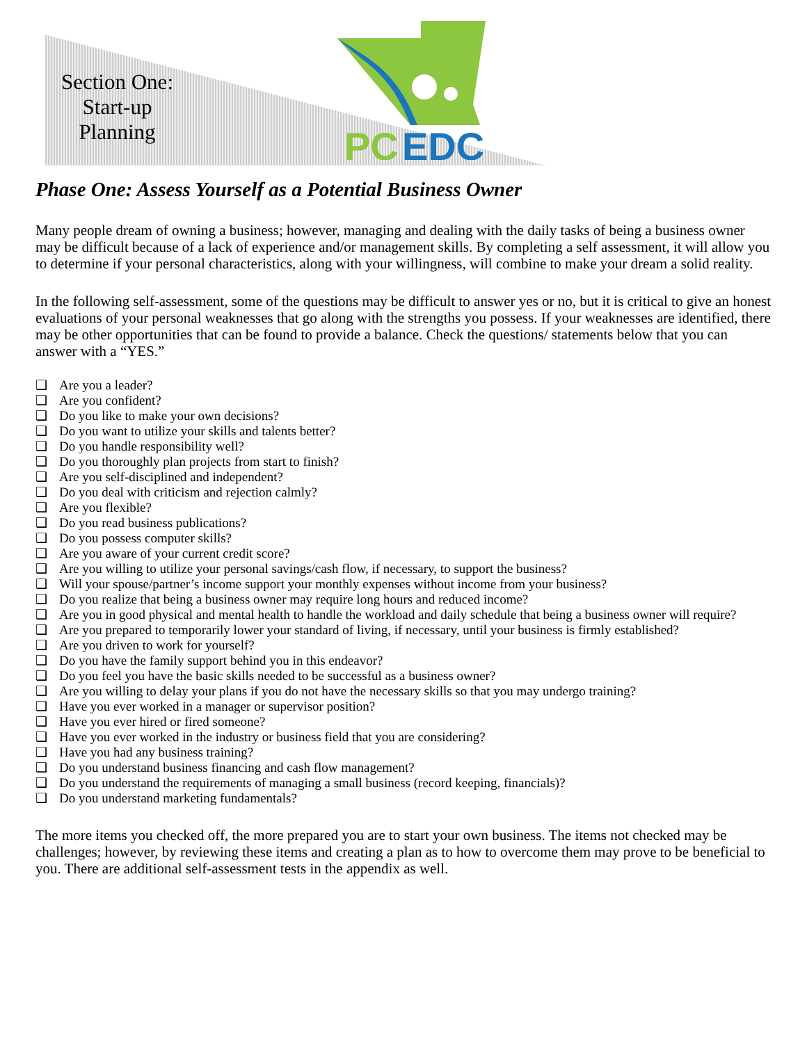PC
EDC
Section One:
Start-up
Planning
Phase One: Assess Yourself as a Potential Business Owner
Many people dream of owning a business; however, managing and dealing with the daily tasks of being a business owner may be difficult because of a lack of experience and/or management skills. By completing a self assessment, it will allow you to determine if your personal characteristics, along with your willingness, will combine to make your dream a solid reality.
In the following self-assessment, some of the questions may be difficult to answer yes or no, but it is critical to give an honest evaluations of your personal weaknesses that go along with the strengths you possess. If your weaknesses are identified, there may be other opportunities that can be found to provide a balance. Check the questions/ statements below that you can answer with a “YES.”
❑ Are you a leader?
❑ Are you confident?
❑ Do you like to make your own decisions?
❑ Do you want to utilize your skills and talents better?
❑ Do you handle responsibility well?
❑ Do you thoroughly plan projects from start to finish?
❑ Are you self-disciplined and independent?
❑ Do you deal with criticism and rejection calmly?
❑ Are you flexible?
❑ Do you read business publications?
❑ Do you possess computer skills?
❑ Are you aware of your current credit score?
❑ Are you willing to utilize your personal savings/cash flow, if necessary, to support the business?
❑ Will your spouse/partner’s income support your monthly expenses without income from your business?
❑ Do you realize that being a business owner may require long hours and reduced income?
❑ Are you in good physical and mental health to handle the workload and daily schedule that being a business owner will require?
❑ Are you prepared to temporarily lower your standard of living, if necessary, until your business is firmly established?
❑ Are you driven to work for yourself?
❑ Do you have the family support behind you in this endeavor?
❑ Do you feel you have the basic skills needed to be successful as a business owner?
❑ Are you willing to delay your plans if you do not have the necessary skills so that you may undergo training?
❑ Have you ever worked in a manager or supervisor position?
❑ Have you ever hired or fired someone?
❑ Have you ever worked in the industry or business field that you are considering?
❑ Have you had any business training?
❑ Do you understand business financing and cash flow management?
❑ Do you understand the requirements of managing a small business (record keeping, financials)?
❑ Do you understand marketing fundamentals?
The more items you checked off, the more prepared you are to start your own business. The items not checked may be challenges; however, by reviewing these items and creating a plan as to how to overcome them may prove to be beneficial to you. There are additional self-assessment tests in the appendix as well.